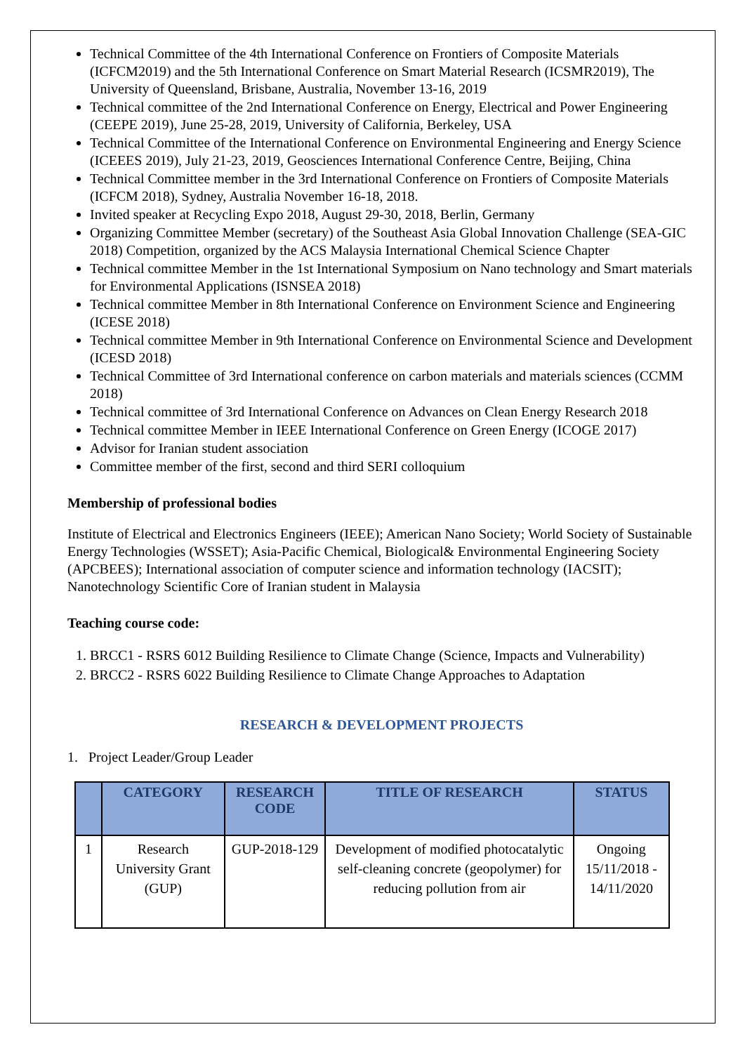Technical Committee of the 4th International Conference on Frontiers of Composite Materials (ICFCM2019) and the 5th International Conference on Smart Material Research (ICSMR2019), The University of Queensland, Brisbane, Australia, November 13-16, 2019
Technical committee of the 2nd International Conference on Energy, Electrical and Power Engineering (CEEPE 2019), June 25-28, 2019, University of California, Berkeley, USA
Technical Committee of the International Conference on Environmental Engineering and Energy Science (ICEEES 2019), July 21-23, 2019, Geosciences International Conference Centre, Beijing, China
Technical Committee member in the 3rd International Conference on Frontiers of Composite Materials (ICFCM 2018), Sydney, Australia November 16-18, 2018.
Invited speaker at Recycling Expo 2018, August 29-30, 2018, Berlin, Germany
Organizing Committee Member (secretary) of the Southeast Asia Global Innovation Challenge (SEA-GIC 2018) Competition, organized by the ACS Malaysia International Chemical Science Chapter
Technical committee Member in the 1st International Symposium on Nano technology and Smart materials for Environmental Applications (ISNSEA 2018)
Technical committee Member in 8th International Conference on Environment Science and Engineering (ICESE 2018)
Technical committee Member in 9th International Conference on Environmental Science and Development (ICESD 2018)
Technical Committee of 3rd International conference on carbon materials and materials sciences (CCMM 2018)
Technical committee of 3rd International Conference on Advances on Clean Energy Research 2018
Technical committee Member in IEEE International Conference on Green Energy (ICOGE 2017)
Advisor for Iranian student association
Committee member of the first, second and third SERI colloquium
Membership of professional bodies
Institute of Electrical and Electronics Engineers (IEEE); American Nano Society; World Society of Sustainable Energy Technologies (WSSET); Asia-Pacific Chemical, Biological& Environmental Engineering Society (APCBEES); International association of computer science and information technology (IACSIT); Nanotechnology Scientific Core of Iranian student in Malaysia
Teaching course code:
1. BRCC1 - RSRS 6012 Building Resilience to Climate Change (Science, Impacts and Vulnerability)
2. BRCC2 - RSRS 6022 Building Resilience to Climate Change Approaches to Adaptation
RESEARCH & DEVELOPMENT PROJECTS
1. Project Leader/Group Leader
| | CATEGORY | RESEARCH CODE | TITLE OF RESEARCH | STATUS |
| --- | --- | --- | --- | --- |
| 1 | Research University Grant (GUP) | GUP-2018-129 | Development of modified photocatalytic self-cleaning concrete (geopolymer) for reducing pollution from air | Ongoing 15/11/2018 - 14/11/2020 |